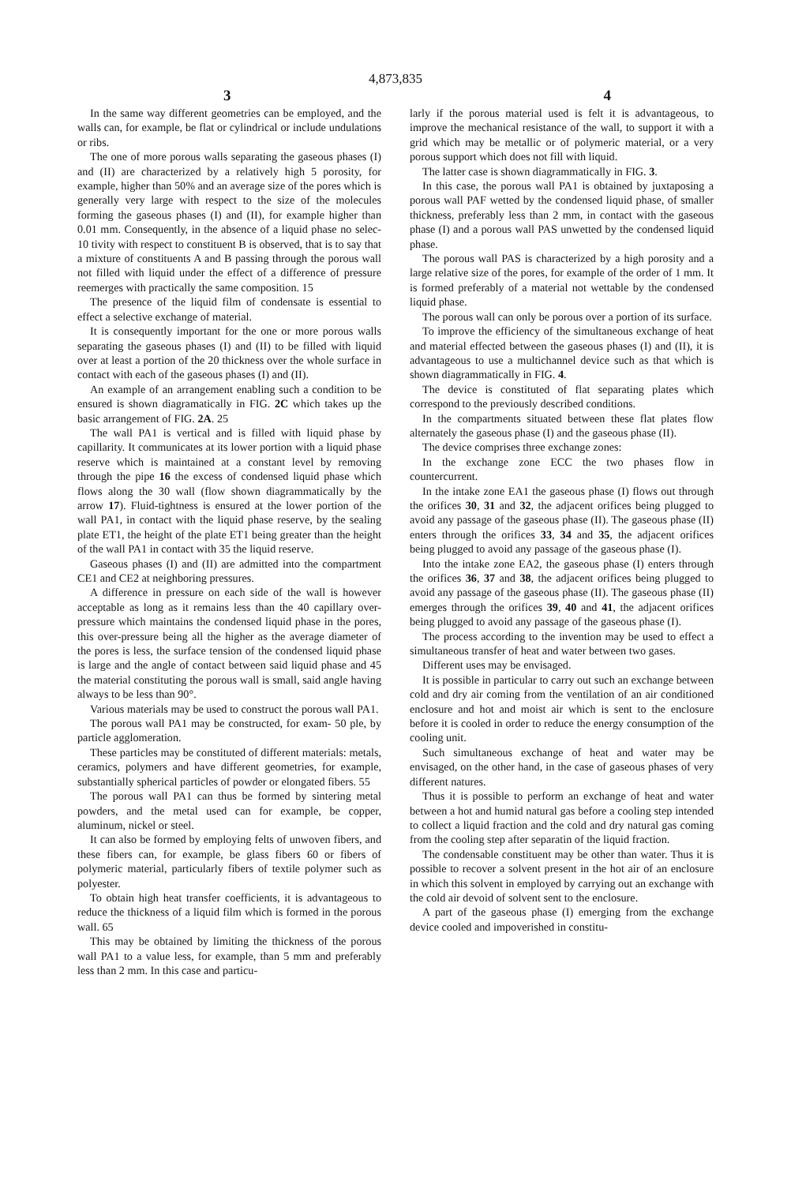4,873,835
3 4
In the same way different geometries can be employed, and the walls can, for example, be flat or cylindrical or include undulations or ribs.
The one of more porous walls separating the gaseous phases (I) and (II) are characterized by a relatively high 5 porosity, for example, higher than 50% and an average size of the pores which is generally very large with respect to the size of the molecules forming the gaseous phases (I) and (II), for example higher than 0.01 mm. Consequently, in the absence of a liquid phase no selec- 10 tivity with respect to constituent B is observed, that is to say that a mixture of constituents A and B passing through the porous wall not filled with liquid under the effect of a difference of pressure reemerges with practically the same composition. 15
The presence of the liquid film of condensate is essential to effect a selective exchange of material.
It is consequently important for the one or more porous walls separating the gaseous phases (I) and (II) to be filled with liquid over at least a portion of the 20 thickness over the whole surface in contact with each of the gaseous phases (I) and (II).
An example of an arrangement enabling such a condition to be ensured is shown diagramatically in FIG. 2C which takes up the basic arrangement of FIG. 2A. 25
The wall PA1 is vertical and is filled with liquid phase by capillarity. It communicates at its lower portion with a liquid phase reserve which is maintained at a constant level by removing through the pipe 16 the excess of condensed liquid phase which flows along the 30 wall (flow shown diagrammatically by the arrow 17). Fluid-tightness is ensured at the lower portion of the wall PA1, in contact with the liquid phase reserve, by the sealing plate ET1, the height of the plate ET1 being greater than the height of the wall PA1 in contact with 35 the liquid reserve.
Gaseous phases (I) and (II) are admitted into the compartment CE1 and CE2 at neighboring pressures.
A difference in pressure on each side of the wall is however acceptable as long as it remains less than the 40 capillary over-pressure which maintains the condensed liquid phase in the pores, this over-pressure being all the higher as the average diameter of the pores is less, the surface tension of the condensed liquid phase is large and the angle of contact between said liquid phase and 45 the material constituting the porous wall is small, said angle having always to be less than 90°.
Various materials may be used to construct the porous wall PA1.
The porous wall PA1 may be constructed, for exam- 50 ple, by particle agglomeration.
These particles may be constituted of different materials: metals, ceramics, polymers and have different geometries, for example, substantially spherical particles of powder or elongated fibers. 55
The porous wall PA1 can thus be formed by sintering metal powders, and the metal used can for example, be copper, aluminum, nickel or steel.
It can also be formed by employing felts of unwoven fibers, and these fibers can, for example, be glass fibers 60 or fibers of polymeric material, particularly fibers of textile polymer such as polyester.
To obtain high heat transfer coefficients, it is advantageous to reduce the thickness of a liquid film which is formed in the porous wall. 65
This may be obtained by limiting the thickness of the porous wall PA1 to a value less, for example, than 5 mm and preferably less than 2 mm. In this case and particu-
larly if the porous material used is felt it is advantageous, to improve the mechanical resistance of the wall, to support it with a grid which may be metallic or of polymeric material, or a very porous support which does not fill with liquid.
The latter case is shown diagrammatically in FIG. 3.
In this case, the porous wall PA1 is obtained by juxtaposing a porous wall PAF wetted by the condensed liquid phase, of smaller thickness, preferably less than 2 mm, in contact with the gaseous phase (I) and a porous wall PAS unwetted by the condensed liquid phase.
The porous wall PAS is characterized by a high porosity and a large relative size of the pores, for example of the order of 1 mm. It is formed preferably of a material not wettable by the condensed liquid phase.
The porous wall can only be porous over a portion of its surface.
To improve the efficiency of the simultaneous exchange of heat and material effected between the gaseous phases (I) and (II), it is advantageous to use a multichannel device such as that which is shown diagrammatically in FIG. 4.
The device is constituted of flat separating plates which correspond to the previously described conditions.
In the compartments situated between these flat plates flow alternately the gaseous phase (I) and the gaseous phase (II).
The device comprises three exchange zones:
In the exchange zone ECC the two phases flow in countercurrent.
In the intake zone EA1 the gaseous phase (I) flows out through the orifices 30, 31 and 32, the adjacent orifices being plugged to avoid any passage of the gaseous phase (II). The gaseous phase (II) enters through the orifices 33, 34 and 35, the adjacent orifices being plugged to avoid any passage of the gaseous phase (I).
Into the intake zone EA2, the gaseous phase (I) enters through the orifices 36, 37 and 38, the adjacent orifices being plugged to avoid any passage of the gaseous phase (II). The gaseous phase (II) emerges through the orifices 39, 40 and 41, the adjacent orifices being plugged to avoid any passage of the gaseous phase (I).
The process according to the invention may be used to effect a simultaneous transfer of heat and water between two gases.
Different uses may be envisaged.
It is possible in particular to carry out such an exchange between cold and dry air coming from the ventilation of an air conditioned enclosure and hot and moist air which is sent to the enclosure before it is cooled in order to reduce the energy consumption of the cooling unit.
Such simultaneous exchange of heat and water may be envisaged, on the other hand, in the case of gaseous phases of very different natures.
Thus it is possible to perform an exchange of heat and water between a hot and humid natural gas before a cooling step intended to collect a liquid fraction and the cold and dry natural gas coming from the cooling step after separatin of the liquid fraction.
The condensable constituent may be other than water. Thus it is possible to recover a solvent present in the hot air of an enclosure in which this solvent in employed by carrying out an exchange with the cold air devoid of solvent sent to the enclosure.
A part of the gaseous phase (I) emerging from the exchange device cooled and impoverished in constitu-